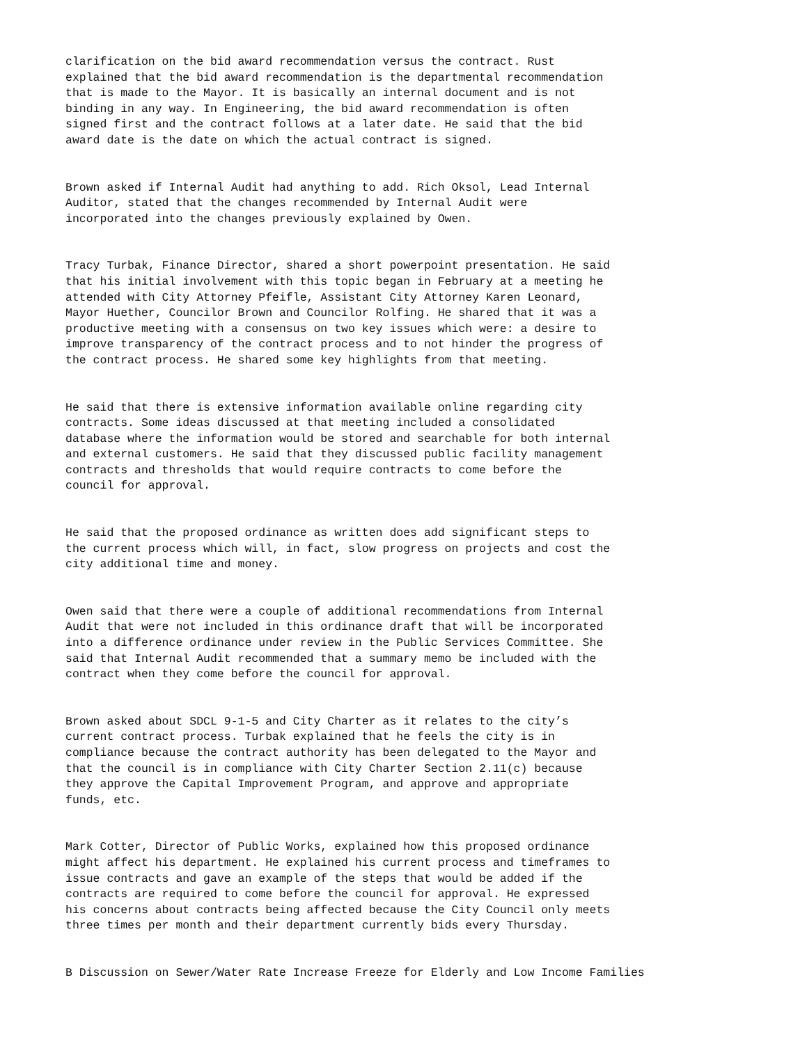clarification on the bid award recommendation versus the contract. Rust explained that the bid award recommendation is the departmental recommendation that is made to the Mayor. It is basically an internal document and is not binding in any way. In Engineering, the bid award recommendation is often signed first and the contract follows at a later date. He said that the bid award date is the date on which the actual contract is signed.
Brown asked if Internal Audit had anything to add. Rich Oksol, Lead Internal Auditor, stated that the changes recommended by Internal Audit were incorporated into the changes previously explained by Owen.
Tracy Turbak, Finance Director, shared a short powerpoint presentation. He said that his initial involvement with this topic began in February at a meeting he attended with City Attorney Pfeifle, Assistant City Attorney Karen Leonard, Mayor Huether, Councilor Brown and Councilor Rolfing. He shared that it was a productive meeting with a consensus on two key issues which were: a desire to improve transparency of the contract process and to not hinder the progress of the contract process. He shared some key highlights from that meeting.
He said that there is extensive information available online regarding city contracts. Some ideas discussed at that meeting included a consolidated database where the information would be stored and searchable for both internal and external customers. He said that they discussed public facility management contracts and thresholds that would require contracts to come before the council for approval.
He said that the proposed ordinance as written does add significant steps to the current process which will, in fact, slow progress on projects and cost the city additional time and money.
Owen said that there were a couple of additional recommendations from Internal Audit that were not included in this ordinance draft that will be incorporated into a difference ordinance under review in the Public Services Committee. She said that Internal Audit recommended that a summary memo be included with the contract when they come before the council for approval.
Brown asked about SDCL 9-1-5 and City Charter as it relates to the city’s current contract process. Turbak explained that he feels the city is in compliance because the contract authority has been delegated to the Mayor and that the council is in compliance with City Charter Section 2.11(c) because they approve the Capital Improvement Program, and approve and appropriate funds, etc.
Mark Cotter, Director of Public Works, explained how this proposed ordinance might affect his department. He explained his current process and timeframes to issue contracts and gave an example of the steps that would be added if the contracts are required to come before the council for approval. He expressed his concerns about contracts being affected because the City Council only meets three times per month and their department currently bids every Thursday.
B Discussion on Sewer/Water Rate Increase Freeze for Elderly and Low Income Families